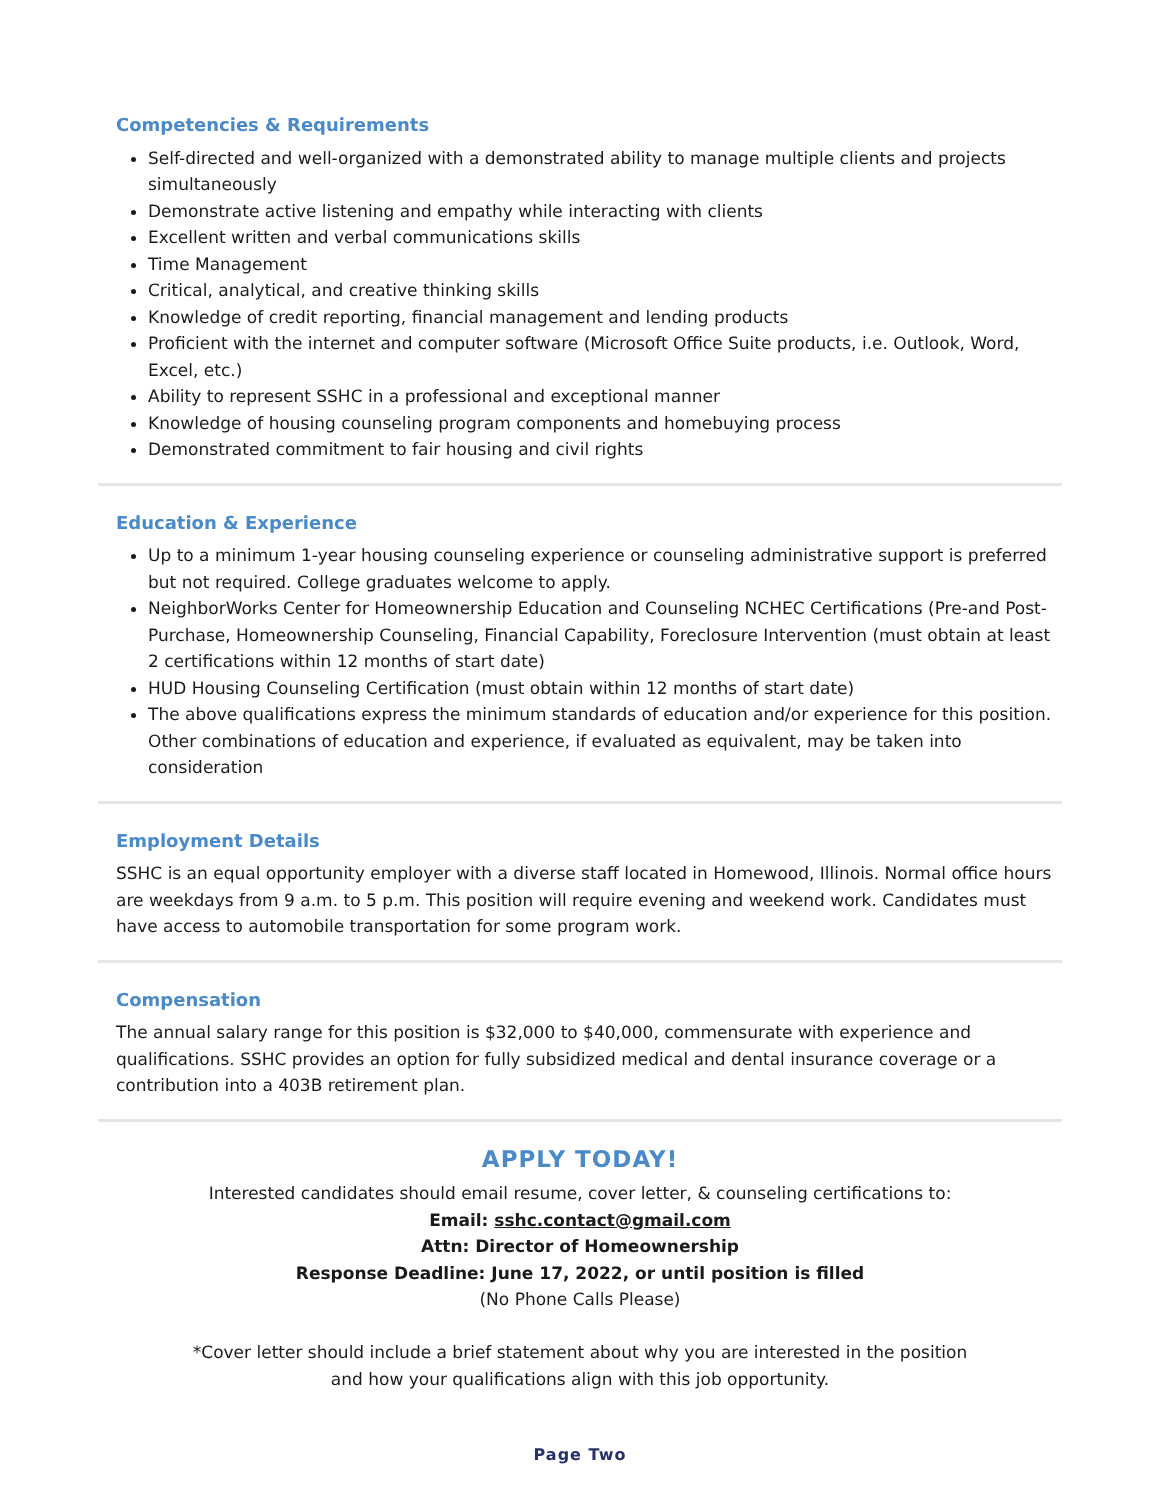Competencies & Requirements
Self-directed and well-organized with a demonstrated ability to manage multiple clients and projects simultaneously
Demonstrate active listening and empathy while interacting with clients
Excellent written and verbal communications skills
Time Management
Critical, analytical, and creative thinking skills
Knowledge of credit reporting, financial management and lending products
Proficient with the internet and computer software (Microsoft Office Suite products, i.e. Outlook, Word, Excel, etc.)
Ability to represent SSHC in a professional and exceptional manner
Knowledge of housing counseling program components and homebuying process
Demonstrated commitment to fair housing and civil rights
Education & Experience
Up to a minimum 1-year housing counseling experience or counseling administrative support is preferred but not required. College graduates welcome to apply.
NeighborWorks Center for Homeownership Education and Counseling NCHEC Certifications (Pre-and Post-Purchase, Homeownership Counseling, Financial Capability, Foreclosure Intervention (must obtain at least 2 certifications within 12 months of start date)
HUD Housing Counseling Certification (must obtain within 12 months of start date)
The above qualifications express the minimum standards of education and/or experience for this position. Other combinations of education and experience, if evaluated as equivalent, may be taken into consideration
Employment Details
SSHC is an equal opportunity employer with a diverse staff located in Homewood, Illinois. Normal office hours are weekdays from 9 a.m. to 5 p.m. This position will require evening and weekend work. Candidates must have access to automobile transportation for some program work.
Compensation
The annual salary range for this position is $32,000 to $40,000, commensurate with experience and qualifications. SSHC provides an option for fully subsidized medical and dental insurance coverage or a contribution into a 403B retirement plan.
APPLY TODAY!
Interested candidates should email resume, cover letter, & counseling certifications to:
Email: sshc.contact@gmail.com
Attn: Director of Homeownership
Response Deadline: June 17, 2022, or until position is filled
(No Phone Calls Please)
*Cover letter should include a brief statement about why you are interested in the position
and how your qualifications align with this job opportunity.
Page Two